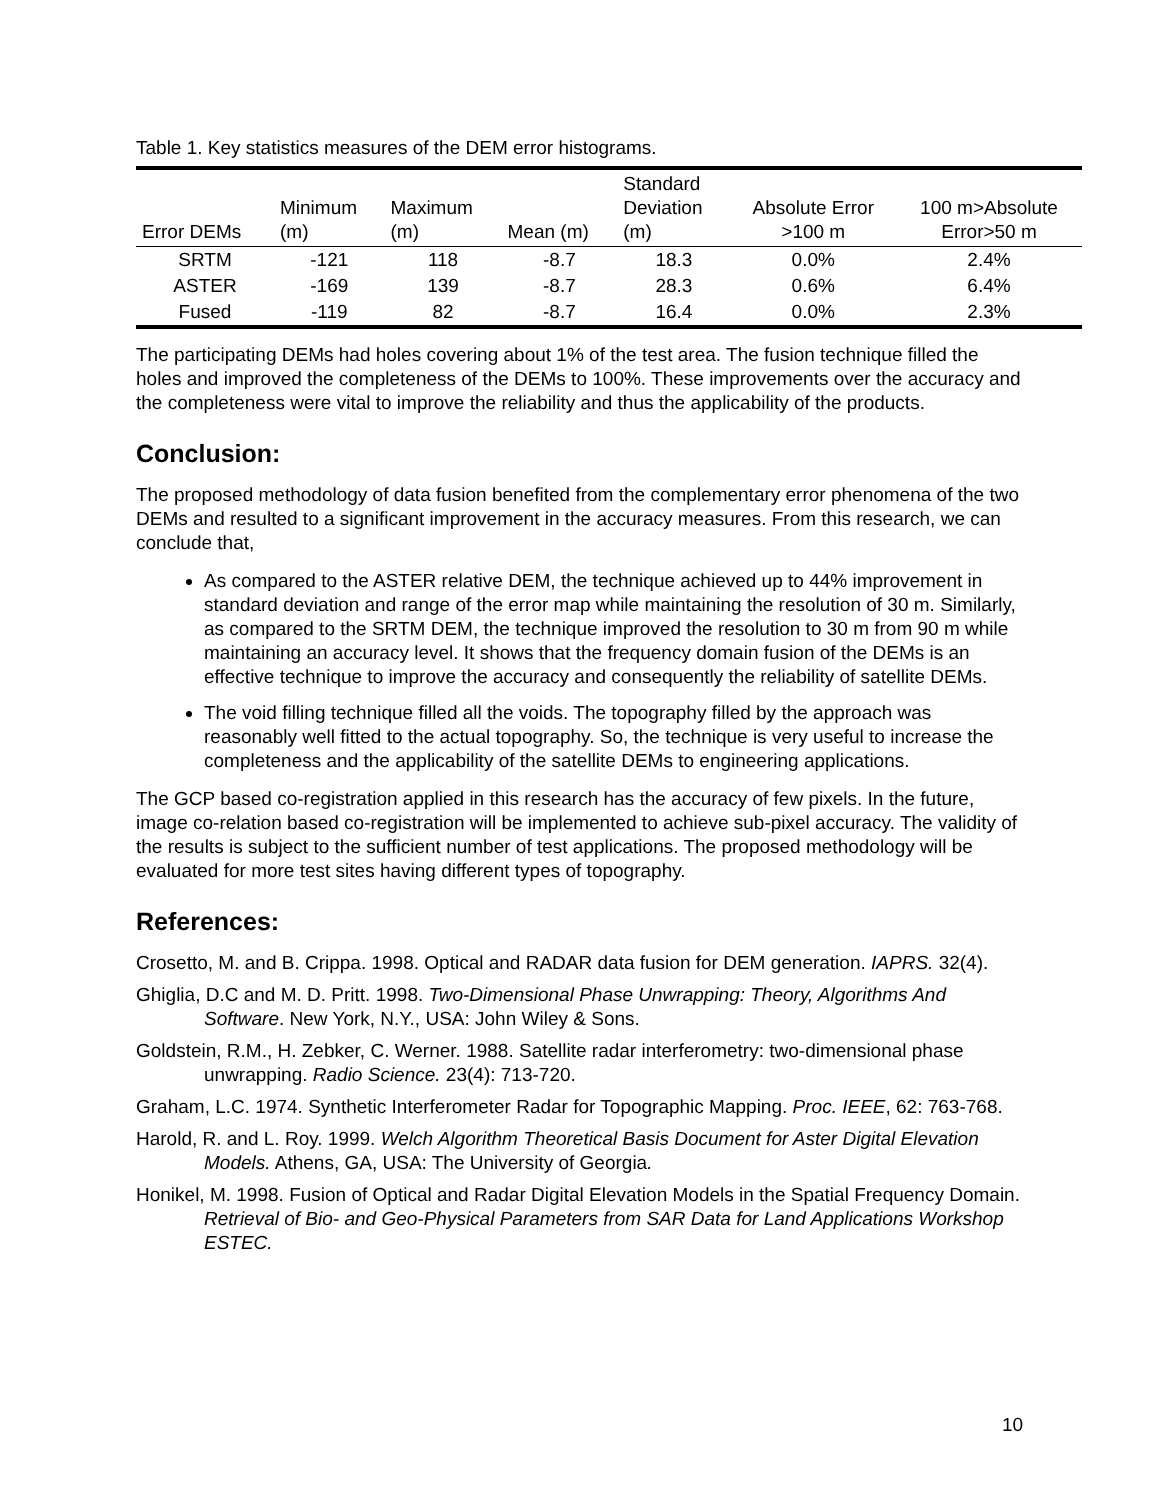Table 1. Key statistics measures of the DEM error histograms.
| Error DEMs | Minimum (m) | Maximum (m) | Mean (m) | Standard Deviation (m) | Absolute Error >100 m | 100 m>Absolute Error>50 m |
| --- | --- | --- | --- | --- | --- | --- |
| SRTM | -121 | 118 | -8.7 | 18.3 | 0.0% | 2.4% |
| ASTER | -169 | 139 | -8.7 | 28.3 | 0.6% | 6.4% |
| Fused | -119 | 82 | -8.7 | 16.4 | 0.0% | 2.3% |
The participating DEMs had holes covering about 1% of the test area. The fusion technique filled the holes and improved the completeness of the DEMs to 100%. These improvements over the accuracy and the completeness were vital to improve the reliability and thus the applicability of the products.
Conclusion:
The proposed methodology of data fusion benefited from the complementary error phenomena of the two DEMs and resulted to a significant improvement in the accuracy measures. From this research, we can conclude that,
As compared to the ASTER relative DEM, the technique achieved up to 44% improvement in standard deviation and range of the error map while maintaining the resolution of 30 m. Similarly, as compared to the SRTM DEM, the technique improved the resolution to 30 m from 90 m while maintaining an accuracy level. It shows that the frequency domain fusion of the DEMs is an effective technique to improve the accuracy and consequently the reliability of satellite DEMs.
The void filling technique filled all the voids. The topography filled by the approach was reasonably well fitted to the actual topography. So, the technique is very useful to increase the completeness and the applicability of the satellite DEMs to engineering applications.
The GCP based co-registration applied in this research has the accuracy of few pixels. In the future, image co-relation based co-registration will be implemented to achieve sub-pixel accuracy. The validity of the results is subject to the sufficient number of test applications. The proposed methodology will be evaluated for more test sites having different types of topography.
References:
Crosetto, M. and B. Crippa. 1998. Optical and RADAR data fusion for DEM generation. IAPRS. 32(4).
Ghiglia, D.C and M. D. Pritt. 1998. Two-Dimensional Phase Unwrapping: Theory, Algorithms And Software. New York, N.Y., USA: John Wiley & Sons.
Goldstein, R.M., H. Zebker, C. Werner. 1988. Satellite radar interferometry: two-dimensional phase unwrapping. Radio Science. 23(4): 713-720.
Graham, L.C. 1974. Synthetic Interferometer Radar for Topographic Mapping. Proc. IEEE, 62: 763-768.
Harold, R. and L. Roy. 1999. Welch Algorithm Theoretical Basis Document for Aster Digital Elevation Models. Athens, GA, USA: The University of Georgia.
Honikel, M. 1998. Fusion of Optical and Radar Digital Elevation Models in the Spatial Frequency Domain. Retrieval of Bio- and Geo-Physical Parameters from SAR Data for Land Applications Workshop ESTEC.
10